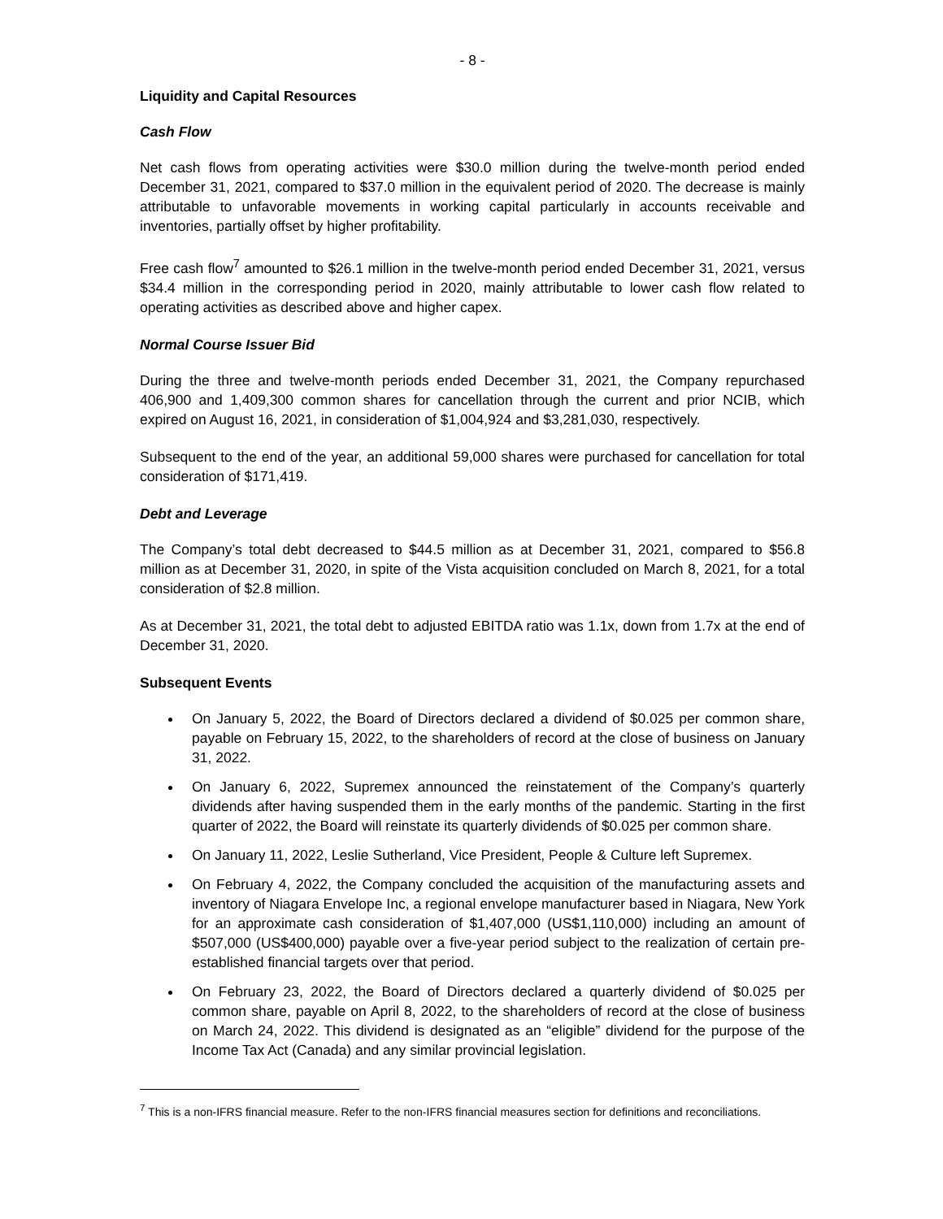- 8 -
Liquidity and Capital Resources
Cash Flow
Net cash flows from operating activities were $30.0 million during the twelve-month period ended December 31, 2021, compared to $37.0 million in the equivalent period of 2020. The decrease is mainly attributable to unfavorable movements in working capital particularly in accounts receivable and inventories, partially offset by higher profitability.
Free cash flow<sup>7</sup> amounted to $26.1 million in the twelve-month period ended December 31, 2021, versus $34.4 million in the corresponding period in 2020, mainly attributable to lower cash flow related to operating activities as described above and higher capex.
Normal Course Issuer Bid
During the three and twelve-month periods ended December 31, 2021, the Company repurchased 406,900 and 1,409,300 common shares for cancellation through the current and prior NCIB, which expired on August 16, 2021, in consideration of $1,004,924 and $3,281,030, respectively.
Subsequent to the end of the year, an additional 59,000 shares were purchased for cancellation for total consideration of $171,419.
Debt and Leverage
The Company’s total debt decreased to $44.5 million as at December 31, 2021, compared to $56.8 million as at December 31, 2020, in spite of the Vista acquisition concluded on March 8, 2021, for a total consideration of $2.8 million.
As at December 31, 2021, the total debt to adjusted EBITDA ratio was 1.1x, down from 1.7x at the end of December 31, 2020.
Subsequent Events
On January 5, 2022, the Board of Directors declared a dividend of $0.025 per common share, payable on February 15, 2022, to the shareholders of record at the close of business on January 31, 2022.
On January 6, 2022, Supremex announced the reinstatement of the Company’s quarterly dividends after having suspended them in the early months of the pandemic. Starting in the first quarter of 2022, the Board will reinstate its quarterly dividends of $0.025 per common share.
On January 11, 2022, Leslie Sutherland, Vice President, People & Culture left Supremex.
On February 4, 2022, the Company concluded the acquisition of the manufacturing assets and inventory of Niagara Envelope Inc, a regional envelope manufacturer based in Niagara, New York for an approximate cash consideration of $1,407,000 (US$1,110,000) including an amount of $507,000 (US$400,000) payable over a five-year period subject to the realization of certain pre-established financial targets over that period.
On February 23, 2022, the Board of Directors declared a quarterly dividend of $0.025 per common share, payable on April 8, 2022, to the shareholders of record at the close of business on March 24, 2022. This dividend is designated as an “eligible” dividend for the purpose of the Income Tax Act (Canada) and any similar provincial legislation.
<sup>7</sup> This is a non-IFRS financial measure. Refer to the non-IFRS financial measures section for definitions and reconciliations.